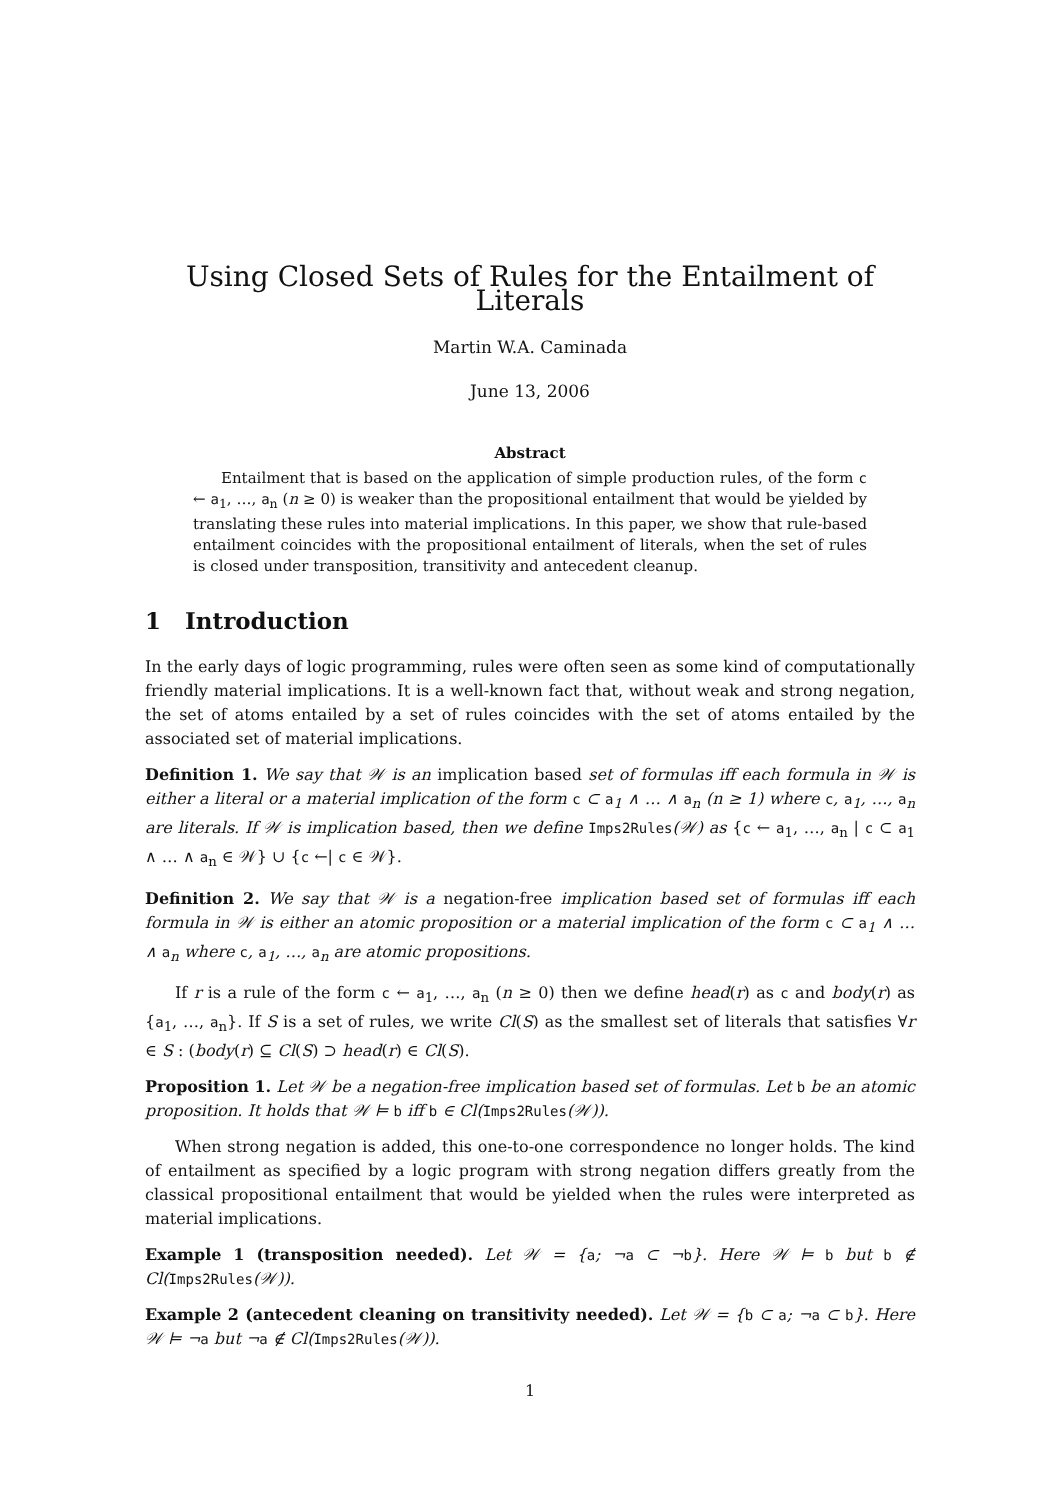Using Closed Sets of Rules for the Entailment of Literals
Martin W.A. Caminada
June 13, 2006
Abstract
Entailment that is based on the application of simple production rules, of the form c ← a<sub>1</sub>, …, a<sub>n</sub> (n ≥ 0) is weaker than the propositional entailment that would be yielded by translating these rules into material implications. In this paper, we show that rule-based entailment coincides with the propositional entailment of literals, when the set of rules is closed under transposition, transitivity and antecedent cleanup.
1 Introduction
In the early days of logic programming, rules were often seen as some kind of computationally friendly material implications. It is a well-known fact that, without weak and strong negation, the set of atoms entailed by a set of rules coincides with the set of atoms entailed by the associated set of material implications.
Definition 1. We say that 𝒲 is an implication based set of formulas iff each formula in 𝒲 is either a literal or a material implication of the form c ⊂ a<sub>1</sub> ∧ … ∧ a<sub>n</sub> (n ≥ 1) where c, a<sub>1</sub>, …, a<sub>n</sub> are literals. If 𝒲 is implication based, then we define Imps2Rules(𝒲) as {c ← a<sub>1</sub>, …, a<sub>n</sub> | c ⊂ a<sub>1</sub> ∧ … ∧ a<sub>n</sub> ∈ 𝒲} ∪ {c ←| c ∈ 𝒲}.
Definition 2. We say that 𝒲 is a negation-free implication based set of formulas iff each formula in 𝒲 is either an atomic proposition or a material implication of the form c ⊂ a<sub>1</sub> ∧ … ∧ a<sub>n</sub> where c, a<sub>1</sub>, …, a<sub>n</sub> are atomic propositions.
If r is a rule of the form c ← a<sub>1</sub>, …, a<sub>n</sub> (n ≥ 0) then we define head(r) as c and body(r) as {a<sub>1</sub>, …, a<sub>n</sub>}. If S is a set of rules, we write Cl(S) as the smallest set of literals that satisfies ∀r ∈ S : (body(r) ⊆ Cl(S) ⊃ head(r) ∈ Cl(S).
Proposition 1. Let 𝒲 be a negation-free implication based set of formulas. Let b be an atomic proposition. It holds that 𝒲 ⊨ b iff b ∈ Cl(Imps2Rules(𝒲)).
When strong negation is added, this one-to-one correspondence no longer holds. The kind of entailment as specified by a logic program with strong negation differs greatly from the classical propositional entailment that would be yielded when the rules were interpreted as material implications.
Example 1 (transposition needed). Let 𝒲 = {a; ¬a ⊂ ¬b}. Here 𝒲 ⊨ b but b ∉ Cl(Imps2Rules(𝒲)).
Example 2 (antecedent cleaning on transitivity needed). Let 𝒲 = {b ⊂ a; ¬a ⊂ b}. Here 𝒲 ⊨ ¬a but ¬a ∉ Cl(Imps2Rules(𝒲)).
1